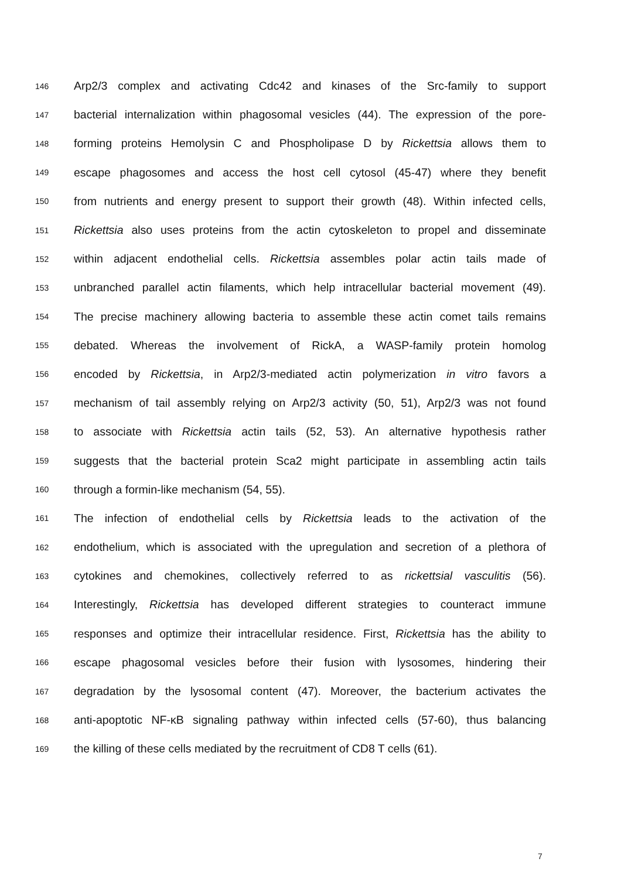146 Arp2/3 complex and activating Cdc42 and kinases of the Src-family to support
147 bacterial internalization within phagosomal vesicles (44). The expression of the pore-
148 forming proteins Hemolysin C and Phospholipase D by Rickettsia allows them to
149 escape phagosomes and access the host cell cytosol (45-47) where they benefit
150 from nutrients and energy present to support their growth (48). Within infected cells,
151 Rickettsia also uses proteins from the actin cytoskeleton to propel and disseminate
152 within adjacent endothelial cells. Rickettsia assembles polar actin tails made of
153 unbranched parallel actin filaments, which help intracellular bacterial movement (49).
154 The precise machinery allowing bacteria to assemble these actin comet tails remains
155 debated. Whereas the involvement of RickA, a WASP-family protein homolog
156 encoded by Rickettsia, in Arp2/3-mediated actin polymerization in vitro favors a
157 mechanism of tail assembly relying on Arp2/3 activity (50, 51), Arp2/3 was not found
158 to associate with Rickettsia actin tails (52, 53). An alternative hypothesis rather
159 suggests that the bacterial protein Sca2 might participate in assembling actin tails
160 through a formin-like mechanism (54, 55).
161 The infection of endothelial cells by Rickettsia leads to the activation of the
162 endothelium, which is associated with the upregulation and secretion of a plethora of
163 cytokines and chemokines, collectively referred to as rickettsial vasculitis (56).
164 Interestingly, Rickettsia has developed different strategies to counteract immune
165 responses and optimize their intracellular residence. First, Rickettsia has the ability to
166 escape phagosomal vesicles before their fusion with lysosomes, hindering their
167 degradation by the lysosomal content (47). Moreover, the bacterium activates the
168 anti-apoptotic NF-κB signaling pathway within infected cells (57-60), thus balancing
169 the killing of these cells mediated by the recruitment of CD8 T cells (61).
7